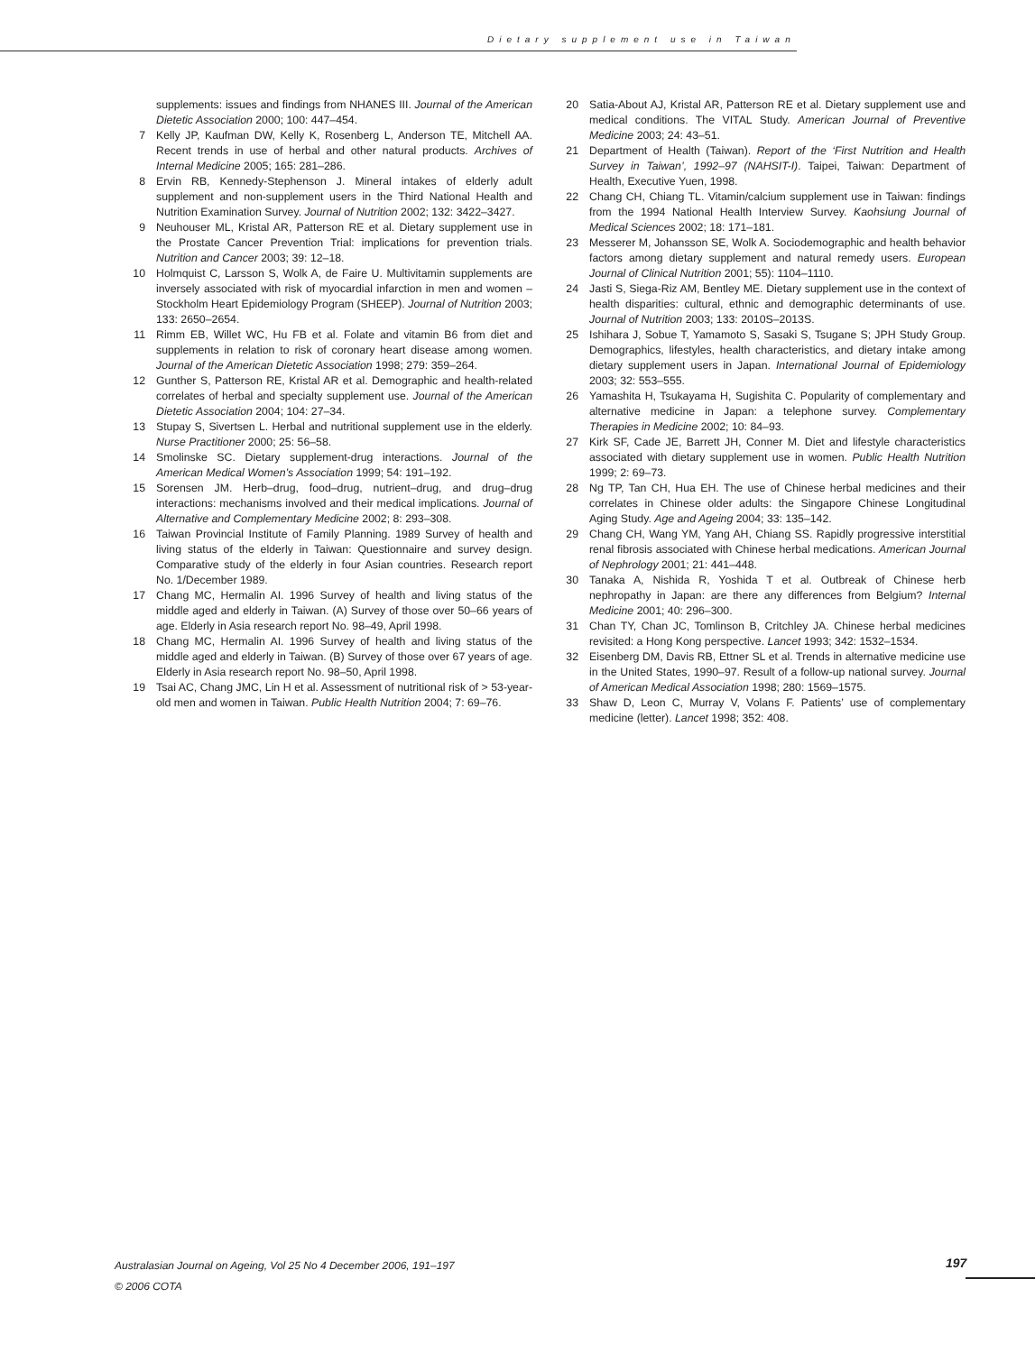Dietary supplement use in Taiwan
supplements: issues and findings from NHANES III. Journal of the American Dietetic Association 2000; 100: 447–454.
7 Kelly JP, Kaufman DW, Kelly K, Rosenberg L, Anderson TE, Mitchell AA. Recent trends in use of herbal and other natural products. Archives of Internal Medicine 2005; 165: 281–286.
8 Ervin RB, Kennedy-Stephenson J. Mineral intakes of elderly adult supplement and non-supplement users in the Third National Health and Nutrition Examination Survey. Journal of Nutrition 2002; 132: 3422–3427.
9 Neuhouser ML, Kristal AR, Patterson RE et al. Dietary supplement use in the Prostate Cancer Prevention Trial: implications for prevention trials. Nutrition and Cancer 2003; 39: 12–18.
10 Holmquist C, Larsson S, Wolk A, de Faire U. Multivitamin supplements are inversely associated with risk of myocardial infarction in men and women – Stockholm Heart Epidemiology Program (SHEEP). Journal of Nutrition 2003; 133: 2650–2654.
11 Rimm EB, Willet WC, Hu FB et al. Folate and vitamin B6 from diet and supplements in relation to risk of coronary heart disease among women. Journal of the American Dietetic Association 1998; 279: 359–264.
12 Gunther S, Patterson RE, Kristal AR et al. Demographic and health-related correlates of herbal and specialty supplement use. Journal of the American Dietetic Association 2004; 104: 27–34.
13 Stupay S, Sivertsen L. Herbal and nutritional supplement use in the elderly. Nurse Practitioner 2000; 25: 56–58.
14 Smolinske SC. Dietary supplement-drug interactions. Journal of the American Medical Women’s Association 1999; 54: 191–192.
15 Sorensen JM. Herb–drug, food–drug, nutrient–drug, and drug–drug interactions: mechanisms involved and their medical implications. Journal of Alternative and Complementary Medicine 2002; 8: 293–308.
16 Taiwan Provincial Institute of Family Planning. 1989 Survey of health and living status of the elderly in Taiwan: Questionnaire and survey design. Comparative study of the elderly in four Asian countries. Research report No. 1/December 1989.
17 Chang MC, Hermalin AI. 1996 Survey of health and living status of the middle aged and elderly in Taiwan. (A) Survey of those over 50–66 years of age. Elderly in Asia research report No. 98–49, April 1998.
18 Chang MC, Hermalin AI. 1996 Survey of health and living status of the middle aged and elderly in Taiwan. (B) Survey of those over 67 years of age. Elderly in Asia research report No. 98–50, April 1998.
19 Tsai AC, Chang JMC, Lin H et al. Assessment of nutritional risk of > 53-year-old men and women in Taiwan. Public Health Nutrition 2004; 7: 69–76.
20 Satia-About AJ, Kristal AR, Patterson RE et al. Dietary supplement use and medical conditions. The VITAL Study. American Journal of Preventive Medicine 2003; 24: 43–51.
21 Department of Health (Taiwan). Report of the ‘First Nutrition and Health Survey in Taiwan’, 1992–97 (NAHSIT-I). Taipei, Taiwan: Department of Health, Executive Yuen, 1998.
22 Chang CH, Chiang TL. Vitamin/calcium supplement use in Taiwan: findings from the 1994 National Health Interview Survey. Kaohsiung Journal of Medical Sciences 2002; 18: 171–181.
23 Messerer M, Johansson SE, Wolk A. Sociodemographic and health behavior factors among dietary supplement and natural remedy users. European Journal of Clinical Nutrition 2001; 55): 1104–1110.
24 Jasti S, Siega-Riz AM, Bentley ME. Dietary supplement use in the context of health disparities: cultural, ethnic and demographic determinants of use. Journal of Nutrition 2003; 133: 2010S–2013S.
25 Ishihara J, Sobue T, Yamamoto S, Sasaki S, Tsugane S; JPH Study Group. Demographics, lifestyles, health characteristics, and dietary intake among dietary supplement users in Japan. International Journal of Epidemiology 2003; 32: 553–555.
26 Yamashita H, Tsukayama H, Sugishita C. Popularity of complementary and alternative medicine in Japan: a telephone survey. Complementary Therapies in Medicine 2002; 10: 84–93.
27 Kirk SF, Cade JE, Barrett JH, Conner M. Diet and lifestyle characteristics associated with dietary supplement use in women. Public Health Nutrition 1999; 2: 69–73.
28 Ng TP, Tan CH, Hua EH. The use of Chinese herbal medicines and their correlates in Chinese older adults: the Singapore Chinese Longitudinal Aging Study. Age and Ageing 2004; 33: 135–142.
29 Chang CH, Wang YM, Yang AH, Chiang SS. Rapidly progressive interstitial renal fibrosis associated with Chinese herbal medications. American Journal of Nephrology 2001; 21: 441–448.
30 Tanaka A, Nishida R, Yoshida T et al. Outbreak of Chinese herb nephropathy in Japan: are there any differences from Belgium? Internal Medicine 2001; 40: 296–300.
31 Chan TY, Chan JC, Tomlinson B, Critchley JA. Chinese herbal medicines revisited: a Hong Kong perspective. Lancet 1993; 342: 1532–1534.
32 Eisenberg DM, Davis RB, Ettner SL et al. Trends in alternative medicine use in the United States, 1990–97. Result of a follow-up national survey. Journal of American Medical Association 1998; 280: 1569–1575.
33 Shaw D, Leon C, Murray V, Volans F. Patients’ use of complementary medicine (letter). Lancet 1998; 352: 408.
Australasian Journal on Ageing, Vol 25 No 4 December 2006, 191–197
© 2006 COTA
197